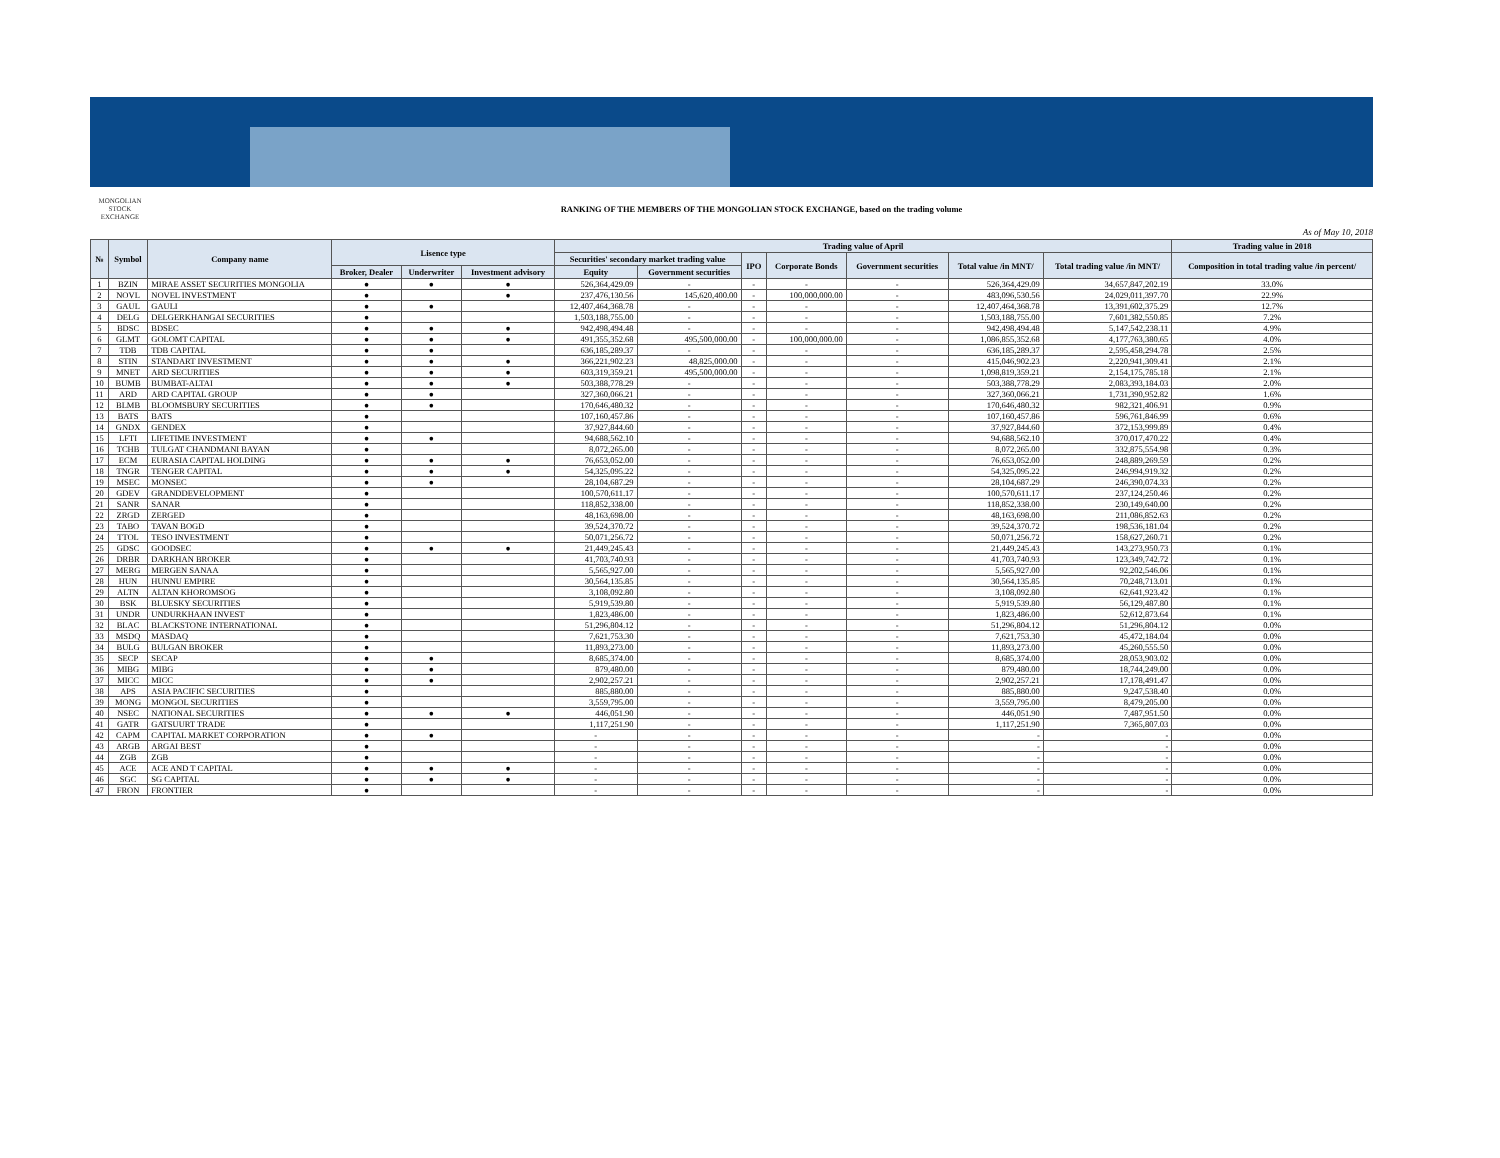MONGOLIAN STOCK EXCHANGE
RANKING OF THE MEMBERS OF THE MONGOLIAN STOCK EXCHANGE, based on the trading volume
As of May 10, 2018
| № | Symbol | Company name | Lisence type | | | Trading value of April | | | | | | | Trading value in 2018 |
| --- | --- | --- | --- | --- | --- | --- | --- | --- | --- | --- | --- | --- | --- |
| | | | | | | Securities' secondary market trading value | | IPO | Corporate Bonds | Government securities | Total value /in MNT/ | Total trading value /in MNT/ | Composition in total trading value /in percent/ |
| | | | Broker, Dealer | Underwriter | Investment advisory | Equity | Government securities | | | | | | |
| 1 | BZIN | MIRAE ASSET SECURITIES MONGOLIA | ● | ● | ● | 526,364,429.09 | - | - | - | - | 526,364,429.09 | 34,657,847,202.19 | 33.0% |
| 2 | NOVL | NOVEL INVESTMENT | ● | | ● | 237,476,130.56 | 145,620,400.00 | - | 100,000,000.00 | - | 483,096,530.56 | 24,029,011,397.70 | 22.9% |
| 3 | GAUL | GAULI | ● | ● | | 12,407,464,368.78 | - | - | - | - | 12,407,464,368.78 | 13,391,602,375.29 | 12.7% |
| 4 | DELG | DELGERKHANGAI SECURITIES | ● | | | 1,503,188,755.00 | - | - | - | - | 1,503,188,755.00 | 7,601,382,550.85 | 7.2% |
| 5 | BDSC | BDSEC | ● | ● | ● | 942,498,494.48 | - | - | - | - | 942,498,494.48 | 5,147,542,238.11 | 4.9% |
| 6 | GLMT | GOLOMT CAPITAL | ● | ● | ● | 491,355,352.68 | 495,500,000.00 | - | 100,000,000.00 | - | 1,086,855,352.68 | 4,177,763,380.65 | 4.0% |
| 7 | TDB | TDB CAPITAL | ● | ● | | 636,185,289.37 | - | - | - | - | 636,185,289.37 | 2,595,458,294.78 | 2.5% |
| 8 | STIN | STANDART INVESTMENT | ● | ● | ● | 366,221,902.23 | 48,825,000.00 | - | - | - | 415,046,902.23 | 2,220,941,309.41 | 2.1% |
| 9 | MNET | ARD SECURITIES | ● | ● | ● | 603,319,359.21 | 495,500,000.00 | - | - | - | 1,098,819,359.21 | 2,154,175,785.18 | 2.1% |
| 10 | BUMB | BUMBAT-ALTAI | ● | ● | ● | 503,388,778.29 | - | - | - | - | 503,388,778.29 | 2,083,393,184.03 | 2.0% |
| 11 | ARD | ARD CAPITAL GROUP | ● | ● | | 327,360,066.21 | - | - | - | - | 327,360,066.21 | 1,731,390,952.82 | 1.6% |
| 12 | BLMB | BLOOMSBURY SECURITIES | ● | ● | | 170,646,480.32 | - | - | - | - | 170,646,480.32 | 982,321,406.91 | 0.9% |
| 13 | BATS | BATS | ● | | | 107,160,457.86 | - | - | - | - | 107,160,457.86 | 596,761,846.99 | 0.6% |
| 14 | GNDX | GENDEX | ● | | | 37,927,844.60 | - | - | - | - | 37,927,844.60 | 372,153,999.89 | 0.4% |
| 15 | LFTI | LIFETIME INVESTMENT | ● | ● | | 94,688,562.10 | - | - | - | - | 94,688,562.10 | 370,017,470.22 | 0.4% |
| 16 | TCHB | TULGAT CHANDMANI BAYAN | ● | | | 8,072,265.00 | - | - | - | - | 8,072,265.00 | 332,875,554.98 | 0.3% |
| 17 | ECM | EURASIA CAPITAL HOLDING | ● | ● | ● | 76,653,052.00 | - | - | - | - | 76,653,052.00 | 248,889,269.59 | 0.2% |
| 18 | TNGR | TENGER CAPITAL | ● | ● | ● | 54,325,095.22 | - | - | - | - | 54,325,095.22 | 246,994,919.32 | 0.2% |
| 19 | MSEC | MONSEC | ● | ● | | 28,104,687.29 | - | - | - | - | 28,104,687.29 | 246,390,074.33 | 0.2% |
| 20 | GDEV | GRANDDEVELOPMENT | ● | | | 100,570,611.17 | - | - | - | - | 100,570,611.17 | 237,124,250.46 | 0.2% |
| 21 | SANR | SANAR | ● | | | 118,852,338.00 | - | - | - | - | 118,852,338.00 | 230,149,640.00 | 0.2% |
| 22 | ZRGD | ZERGED | ● | | | 48,163,698.00 | - | - | - | - | 48,163,698.00 | 211,086,852.63 | 0.2% |
| 23 | TABO | TAVAN BOGD | ● | | | 39,524,370.72 | - | - | - | - | 39,524,370.72 | 198,536,181.04 | 0.2% |
| 24 | TTOL | TESO INVESTMENT | ● | | | 50,071,256.72 | - | - | - | - | 50,071,256.72 | 158,627,260.71 | 0.2% |
| 25 | GDSC | GOODSEC | ● | ● | ● | 21,449,245.43 | - | - | - | - | 21,449,245.43 | 143,273,950.73 | 0.1% |
| 26 | DRBR | DARKHAN BROKER | ● | | | 41,703,740.93 | - | - | - | - | 41,703,740.93 | 123,349,742.72 | 0.1% |
| 27 | MERG | MERGEN SANAA | ● | | | 5,565,927.00 | - | - | - | - | 5,565,927.00 | 92,202,546.06 | 0.1% |
| 28 | HUN | HUNNU EMPIRE | ● | | | 30,564,135.85 | - | - | - | - | 30,564,135.85 | 70,248,713.01 | 0.1% |
| 29 | ALTN | ALTAN KHOROMSOG | ● | | | 3,108,092.80 | - | - | - | - | 3,108,092.80 | 62,641,923.42 | 0.1% |
| 30 | BSK | BLUESKY SECURITIES | ● | | | 5,919,539.80 | - | - | - | - | 5,919,539.80 | 56,129,487.80 | 0.1% |
| 31 | UNDR | UNDURKHAAN INVEST | ● | | | 1,823,486.00 | - | - | - | - | 1,823,486.00 | 52,612,873.64 | 0.1% |
| 32 | BLAC | BLACKSTONE INTERNATIONAL | ● | | | 51,296,804.12 | - | - | - | - | 51,296,804.12 | 51,296,804.12 | 0.0% |
| 33 | MSDQ | MASDAQ | ● | | | 7,621,753.30 | - | - | - | - | 7,621,753.30 | 45,472,184.04 | 0.0% |
| 34 | BULG | BULGAN BROKER | ● | | | 11,893,273.00 | - | - | - | - | 11,893,273.00 | 45,260,555.50 | 0.0% |
| 35 | SECP | SECAP | ● | ● | | 8,685,374.00 | - | - | - | - | 8,685,374.00 | 28,053,903.02 | 0.0% |
| 36 | MIBG | MIBG | ● | ● | | 879,480.00 | - | - | - | - | 879,480.00 | 18,744,249.00 | 0.0% |
| 37 | MICC | MICC | ● | ● | | 2,902,257.21 | - | - | - | - | 2,902,257.21 | 17,178,491.47 | 0.0% |
| 38 | APS | ASIA PACIFIC SECURITIES | ● | | | 885,880.00 | - | - | - | - | 885,880.00 | 9,247,538.40 | 0.0% |
| 39 | MONG | MONGOL SECURITIES | ● | | | 3,559,795.00 | - | - | - | - | 3,559,795.00 | 8,479,205.00 | 0.0% |
| 40 | NSEC | NATIONAL SECURITIES | ● | ● | ● | 446,051.90 | - | - | - | - | 446,051.90 | 7,487,951.50 | 0.0% |
| 41 | GATR | GATSUURT TRADE | ● | | | 1,117,251.90 | - | - | - | - | 1,117,251.90 | 7,365,807.03 | 0.0% |
| 42 | CAPM | CAPITAL MARKET CORPORATION | ● | ● | | - | - | - | - | - | - | - | 0.0% |
| 43 | ARGB | ARGAI BEST | ● | | | - | - | - | - | - | - | - | 0.0% |
| 44 | ZGB | ZGB | ● | | | - | - | - | - | - | - | - | 0.0% |
| 45 | ACE | ACE AND T CAPITAL | ● | ● | ● | - | - | - | - | - | - | - | 0.0% |
| 46 | SGC | SG CAPITAL | ● | ● | ● | - | - | - | - | - | - | - | 0.0% |
| 47 | FRON | FRONTIER | ● | | | - | - | - | - | - | - | - | 0.0% |